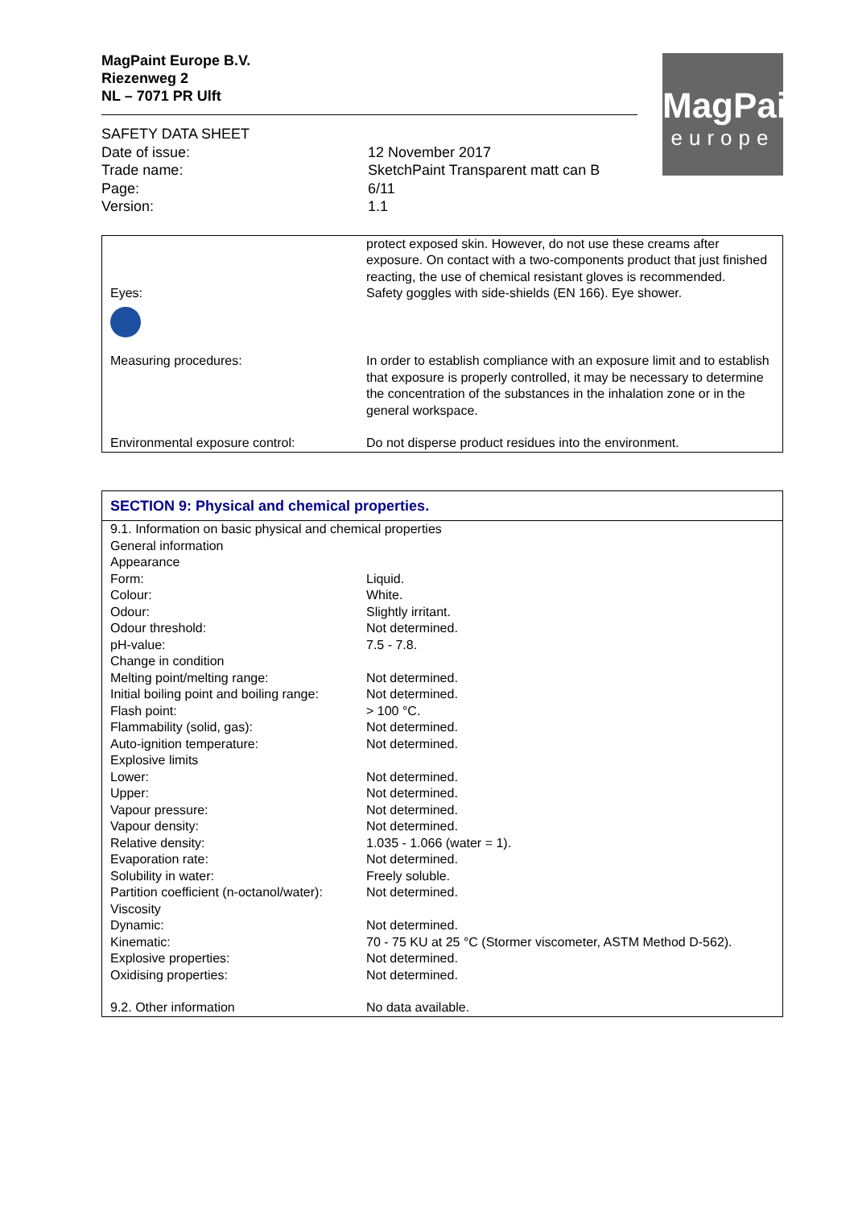MagPaint Europe B.V.
Riezenweg 2
NL – 7071 PR Ulft
MagPaint
europe
| SAFETY DATA SHEET | |
| Date of issue: | 12 November 2017 |
| Trade name: | SketchPaint Transparent matt can B |
| Page: | 6/11 |
| Version: | 1.1 |
| | protect exposed skin. However, do not use these creams after exposure. On contact with a two-components product that just finished reacting, the use of chemical resistant gloves is recommended. |
| Eyes: | Safety goggles with side-shields (EN 166). Eye shower. |
| Measuring procedures: | In order to establish compliance with an exposure limit and to establish that exposure is properly controlled, it may be necessary to determine the concentration of the substances in the inhalation zone or in the general workspace. |
| Environmental exposure control: | Do not disperse product residues into the environment. |
| SECTION 9: Physical and chemical properties. | |
| 9.1. Information on basic physical and chemical properties | |
| General information | |
| Appearance | |
| Form: | Liquid. |
| Colour: | White. |
| Odour: | Slightly irritant. |
| Odour threshold: | Not determined. |
| pH-value: | 7.5 - 7.8. |
| Change in condition | |
| Melting point/melting range: | Not determined. |
| Initial boiling point and boiling range: | Not determined. |
| Flash point: | > 100 °C. |
| Flammability (solid, gas): | Not determined. |
| Auto-ignition temperature: | Not determined. |
| Explosive limits | |
| Lower: | Not determined. |
| Upper: | Not determined. |
| Vapour pressure: | Not determined. |
| Vapour density: | Not determined. |
| Relative density: | 1.035 - 1.066 (water = 1). |
| Evaporation rate: | Not determined. |
| Solubility in water: | Freely soluble. |
| Partition coefficient (n-octanol/water): | Not determined. |
| Viscosity | |
| Dynamic: | Not determined. |
| Kinematic: | 70 - 75 KU at 25 °C (Stormer viscometer, ASTM Method D-562). |
| Explosive properties: | Not determined. |
| Oxidising properties: | Not determined. |
| 9.2. Other information | No data available. |